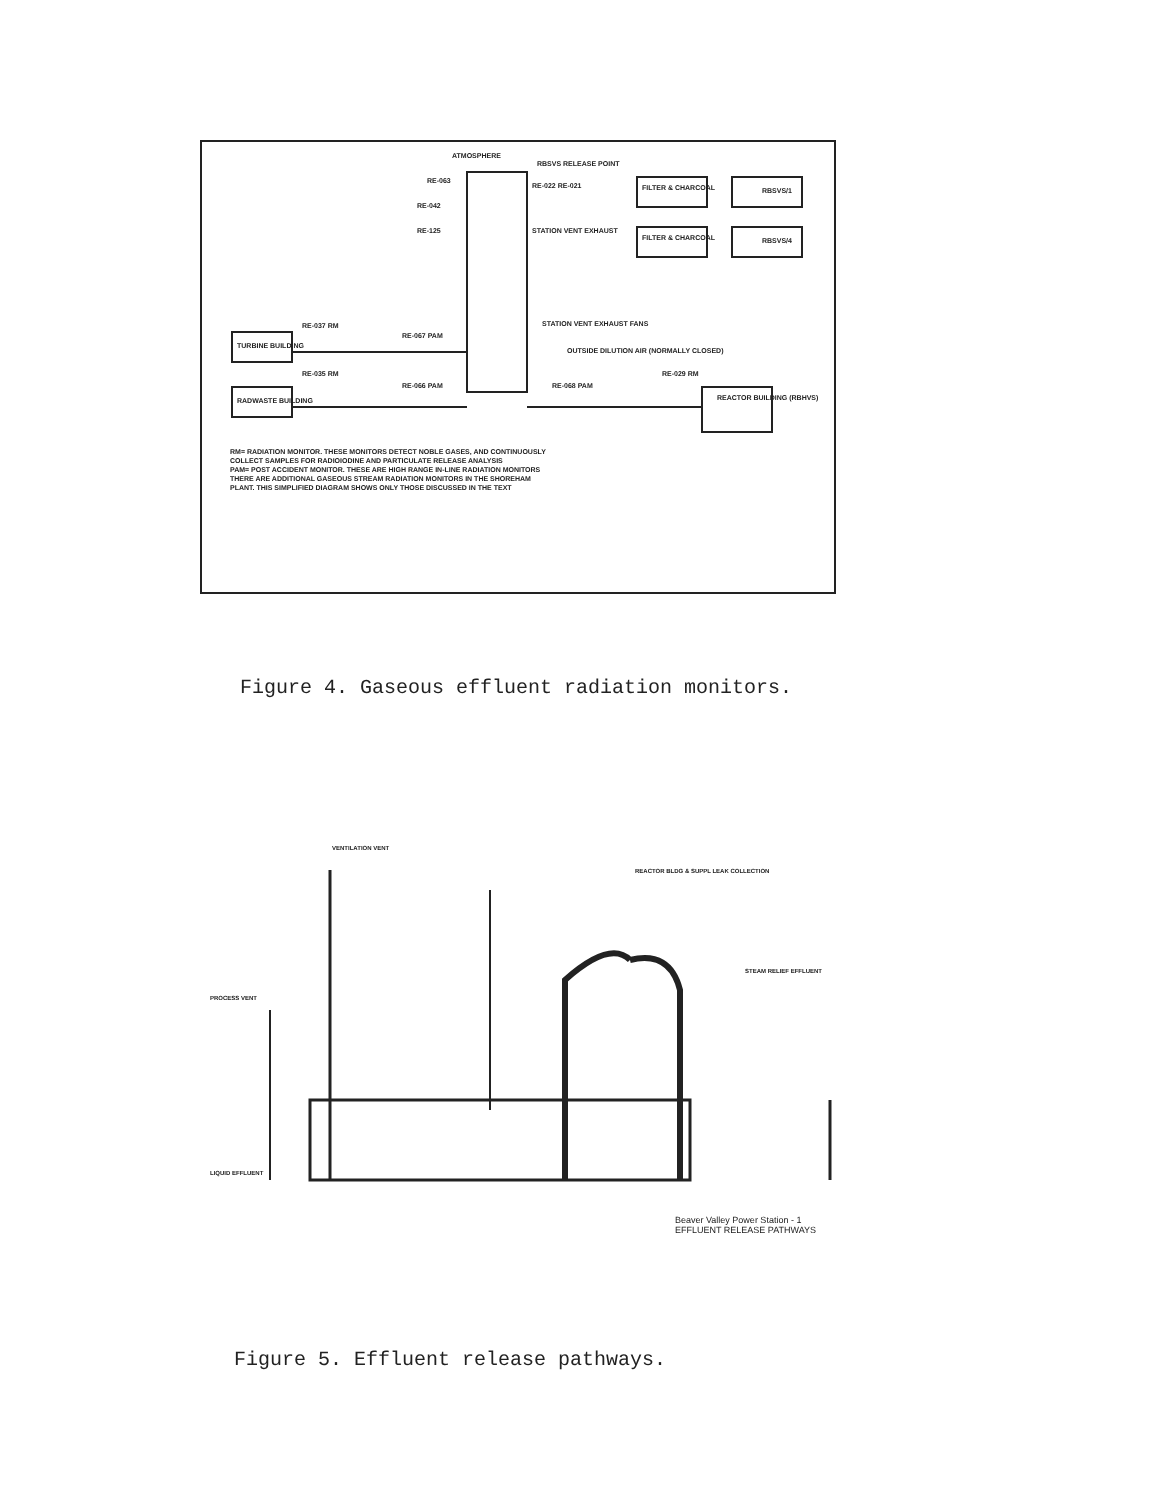ATMOSPHERE
RBSVS RELEASE POINT
RE-063
RE-042
RE-125
RE-022 RE-021 FILTER & CHARCOAL
FILTER & CHARCOAL
RBSVS/1
RBSVS/4
STATION VENT EXHAUST
STATION VENT EXHAUST FANS
RE-037 RM
RE-067 PAM
TURBINE BUILDING
OUTSIDE DILUTION AIR (NORMALLY CLOSED)
RE-035 RM
RE-066 PAM
RADWASTE BUILDING
RE-068 PAM
RE-029 RM
REACTOR BUILDING (RBHVS)
RM= RADIATION MONITOR. THESE MONITORS DETECT NOBLE GASES, AND CONTINUOUSLY COLLECT SAMPLES FOR RADIOIODINE AND PARTICULATE RELEASE ANALYSIS
PAM= POST ACCIDENT MONITOR. THESE ARE HIGH RANGE IN-LINE RADIATION MONITORS
THERE ARE ADDITIONAL GASEOUS STREAM RADIATION MONITORS IN THE SHOREHAM PLANT. THIS SIMPLIFIED DIAGRAM SHOWS ONLY THOSE DISCUSSED IN THE TEXT
Figure 4. Gaseous effluent radiation monitors.
VENTILATION VENT
REACTOR BLDG & SUPPL LEAK COLLECTION
PROCESS VENT
STEAM RELIEF EFFLUENT
LIQUID EFFLUENT
Beaver Valley Power Station - 1
EFFLUENT RELEASE PATHWAYS
Figure 5. Effluent release pathways.